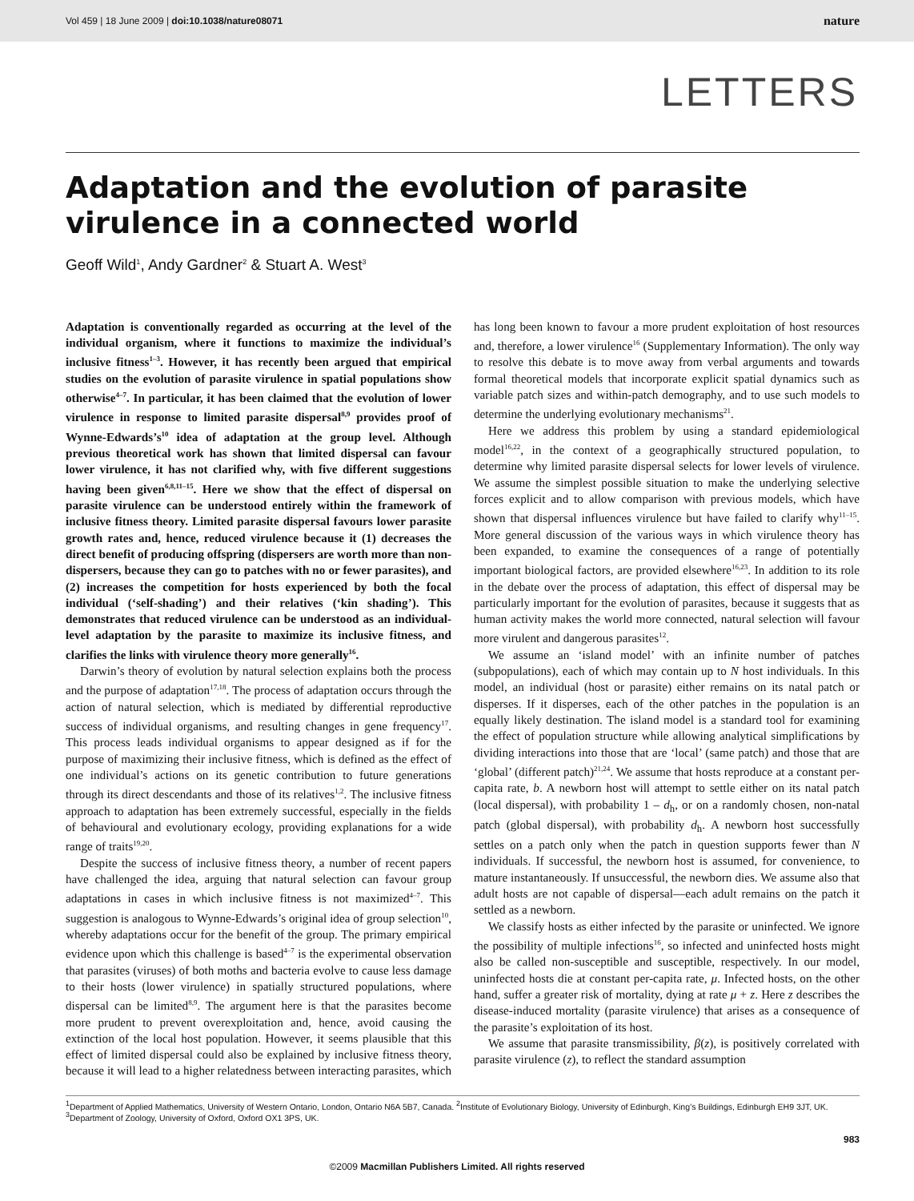Vol 459 | 18 June 2009 | doi:10.1038/nature08071 nature
LETTERS
Adaptation and the evolution of parasite virulence in a connected world
Geoff Wild<sup>1</sup>, Andy Gardner<sup>2</sup> & Stuart A. West<sup>3</sup>
Adaptation is conventionally regarded as occurring at the level of the individual organism, where it functions to maximize the individual’s inclusive fitness<sup>1–3</sup>. However, it has recently been argued that empirical studies on the evolution of parasite virulence in spatial populations show otherwise<sup>4–7</sup>. In particular, it has been claimed that the evolution of lower virulence in response to limited parasite dispersal<sup>8,9</sup> provides proof of Wynne-Edwards’s<sup>10</sup> idea of adaptation at the group level. Although previous theoretical work has shown that limited dispersal can favour lower virulence, it has not clarified why, with five different suggestions having been given<sup>6,8,11–15</sup>. Here we show that the effect of dispersal on parasite virulence can be understood entirely within the framework of inclusive fitness theory. Limited parasite dispersal favours lower parasite growth rates and, hence, reduced virulence because it (1) decreases the direct benefit of producing offspring (dispersers are worth more than non-dispersers, because they can go to patches with no or fewer parasites), and (2) increases the competition for hosts experienced by both the focal individual (‘self-shading’) and their relatives (‘kin shading’). This demonstrates that reduced virulence can be understood as an individual-level adaptation by the parasite to maximize its inclusive fitness, and clarifies the links with virulence theory more generally<sup>16</sup>.
Darwin’s theory of evolution by natural selection explains both the process and the purpose of adaptation<sup>17,18</sup>. The process of adaptation occurs through the action of natural selection, which is mediated by differential reproductive success of individual organisms, and resulting changes in gene frequency<sup>17</sup>. This process leads individual organisms to appear designed as if for the purpose of maximizing their inclusive fitness, which is defined as the effect of one individual’s actions on its genetic contribution to future generations through its direct descendants and those of its relatives<sup>1,2</sup>. The inclusive fitness approach to adaptation has been extremely successful, especially in the fields of behavioural and evolutionary ecology, providing explanations for a wide range of traits<sup>19,20</sup>.
Despite the success of inclusive fitness theory, a number of recent papers have challenged the idea, arguing that natural selection can favour group adaptations in cases in which inclusive fitness is not maximized<sup>4–7</sup>. This suggestion is analogous to Wynne-Edwards’s original idea of group selection<sup>10</sup>, whereby adaptations occur for the benefit of the group. The primary empirical evidence upon which this challenge is based<sup>4–7</sup> is the experimental observation that parasites (viruses) of both moths and bacteria evolve to cause less damage to their hosts (lower virulence) in spatially structured populations, where dispersal can be limited<sup>8,9</sup>. The argument here is that the parasites become more prudent to prevent overexploitation and, hence, avoid causing the extinction of the local host population. However, it seems plausible that this effect of limited dispersal could also be explained by inclusive fitness theory, because it will lead to a higher relatedness between interacting parasites, which has long been known to favour a more prudent exploitation of host resources and, therefore, a lower virulence<sup>16</sup> (Supplementary Information). The only way to resolve this debate is to move away from verbal arguments and towards formal theoretical models that incorporate explicit spatial dynamics such as variable patch sizes and within-patch demography, and to use such models to determine the underlying evolutionary mechanisms<sup>21</sup>.
Here we address this problem by using a standard epidemiological model<sup>16,22</sup>, in the context of a geographically structured population, to determine why limited parasite dispersal selects for lower levels of virulence. We assume the simplest possible situation to make the underlying selective forces explicit and to allow comparison with previous models, which have shown that dispersal influences virulence but have failed to clarify why<sup>11–15</sup>. More general discussion of the various ways in which virulence theory has been expanded, to examine the consequences of a range of potentially important biological factors, are provided elsewhere<sup>16,23</sup>. In addition to its role in the debate over the process of adaptation, this effect of dispersal may be particularly important for the evolution of parasites, because it suggests that as human activity makes the world more connected, natural selection will favour more virulent and dangerous parasites<sup>12</sup>.
We assume an ‘island model’ with an infinite number of patches (subpopulations), each of which may contain up to N host individuals. In this model, an individual (host or parasite) either remains on its natal patch or disperses. If it disperses, each of the other patches in the population is an equally likely destination. The island model is a standard tool for examining the effect of population structure while allowing analytical simplifications by dividing interactions into those that are ‘local’ (same patch) and those that are ‘global’ (different patch)<sup>21,24</sup>. We assume that hosts reproduce at a constant per-capita rate, b. A newborn host will attempt to settle either on its natal patch (local dispersal), with probability 1 – d<sub>h</sub>, or on a randomly chosen, non-natal patch (global dispersal), with probability d<sub>h</sub>. A newborn host successfully settles on a patch only when the patch in question supports fewer than N individuals. If successful, the newborn host is assumed, for convenience, to mature instantaneously. If unsuccessful, the newborn dies. We assume also that adult hosts are not capable of dispersal—each adult remains on the patch it settled as a newborn.
We classify hosts as either infected by the parasite or uninfected. We ignore the possibility of multiple infections<sup>16</sup>, so infected and uninfected hosts might also be called non-susceptible and susceptible, respectively. In our model, uninfected hosts die at constant per-capita rate, μ. Infected hosts, on the other hand, suffer a greater risk of mortality, dying at rate μ + z. Here z describes the disease-induced mortality (parasite virulence) that arises as a consequence of the parasite’s exploitation of its host.
We assume that parasite transmissibility, β(z), is positively correlated with parasite virulence (z), to reflect the standard assumption
<sup>1</sup> Department of Applied Mathematics, University of Western Ontario, London, Ontario N6A 5B7, Canada. <sup>2</sup>Institute of Evolutionary Biology, University of Edinburgh, King’s Buildings, Edinburgh EH9 3JT, UK. <sup>3</sup>Department of Zoology, University of Oxford, Oxford OX1 3PS, UK.
983
©2009 Macmillan Publishers Limited. All rights reserved